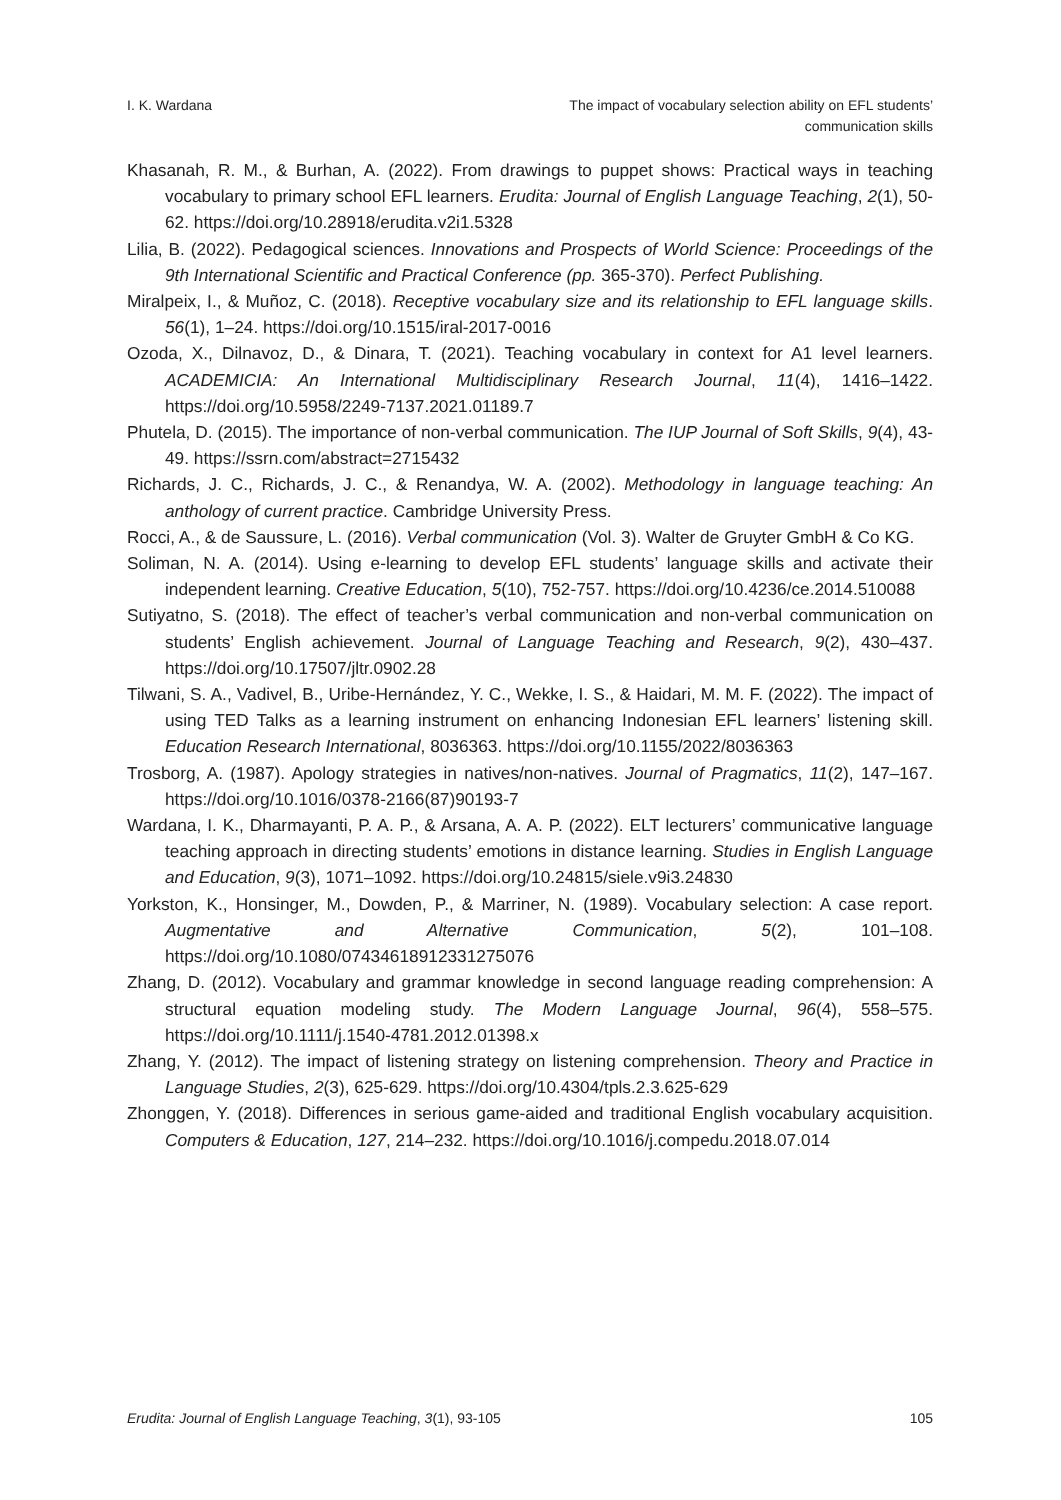I. K. Wardana The impact of vocabulary selection ability on EFL students’
communication skills
Khasanah, R. M., & Burhan, A. (2022). From drawings to puppet shows: Practical ways in teaching vocabulary to primary school EFL learners. Erudita: Journal of English Language Teaching, 2(1), 50-62. https://doi.org/10.28918/erudita.v2i1.5328
Lilia, B. (2022). Pedagogical sciences. Innovations and Prospects of World Science: Proceedings of the 9th International Scientific and Practical Conference (pp. 365-370). Perfect Publishing.
Miralpeix, I., & Muñoz, C. (2018). Receptive vocabulary size and its relationship to EFL language skills. 56(1), 1–24. https://doi.org/10.1515/iral-2017-0016
Ozoda, X., Dilnavoz, D., & Dinara, T. (2021). Teaching vocabulary in context for A1 level learners. ACADEMICIA: An International Multidisciplinary Research Journal, 11(4), 1416–1422. https://doi.org/10.5958/2249-7137.2021.01189.7
Phutela, D. (2015). The importance of non-verbal communication. The IUP Journal of Soft Skills, 9(4), 43-49. https://ssrn.com/abstract=2715432
Richards, J. C., Richards, J. C., & Renandya, W. A. (2002). Methodology in language teaching: An anthology of current practice. Cambridge University Press.
Rocci, A., & de Saussure, L. (2016). Verbal communication (Vol. 3). Walter de Gruyter GmbH & Co KG.
Soliman, N. A. (2014). Using e-learning to develop EFL students’ language skills and activate their independent learning. Creative Education, 5(10), 752-757. https://doi.org/10.4236/ce.2014.510088
Sutiyatno, S. (2018). The effect of teacher’s verbal communication and non-verbal communication on students’ English achievement. Journal of Language Teaching and Research, 9(2), 430–437. https://doi.org/10.17507/jltr.0902.28
Tilwani, S. A., Vadivel, B., Uribe-Hernández, Y. C., Wekke, I. S., & Haidari, M. M. F. (2022). The impact of using TED Talks as a learning instrument on enhancing Indonesian EFL learners’ listening skill. Education Research International, 8036363. https://doi.org/10.1155/2022/8036363
Trosborg, A. (1987). Apology strategies in natives/non-natives. Journal of Pragmatics, 11(2), 147–167. https://doi.org/10.1016/0378-2166(87)90193-7
Wardana, I. K., Dharmayanti, P. A. P., & Arsana, A. A. P. (2022). ELT lecturers’ communicative language teaching approach in directing students’ emotions in distance learning. Studies in English Language and Education, 9(3), 1071–1092. https://doi.org/10.24815/siele.v9i3.24830
Yorkston, K., Honsinger, M., Dowden, P., & Marriner, N. (1989). Vocabulary selection: A case report. Augmentative and Alternative Communication, 5(2), 101–108. https://doi.org/10.1080/07434618912331275076
Zhang, D. (2012). Vocabulary and grammar knowledge in second language reading comprehension: A structural equation modeling study. The Modern Language Journal, 96(4), 558–575. https://doi.org/10.1111/j.1540-4781.2012.01398.x
Zhang, Y. (2012). The impact of listening strategy on listening comprehension. Theory and Practice in Language Studies, 2(3), 625-629. https://doi.org/10.4304/tpls.2.3.625-629
Zhonggen, Y. (2018). Differences in serious game-aided and traditional English vocabulary acquisition. Computers & Education, 127, 214–232. https://doi.org/10.1016/j.compedu.2018.07.014
Erudita: Journal of English Language Teaching, 3(1), 93-105
105